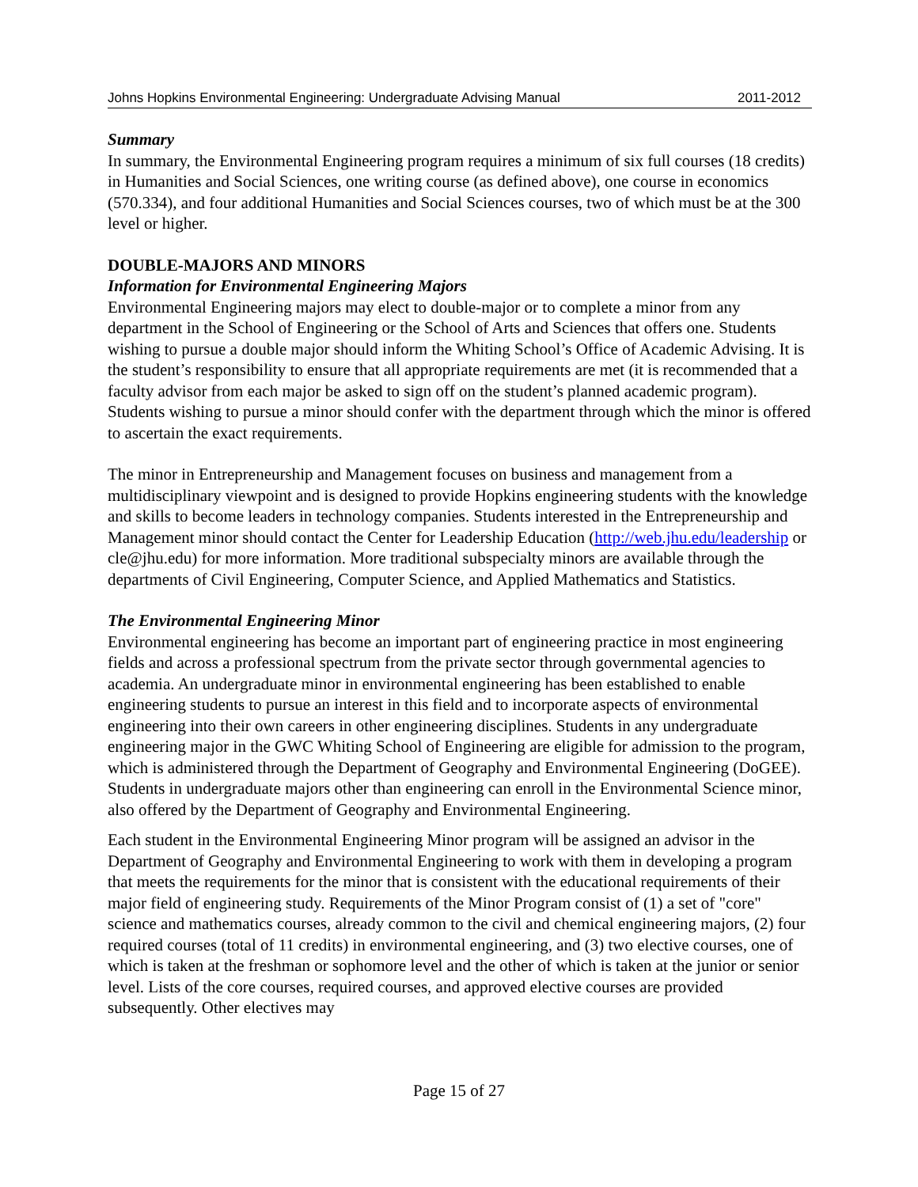Johns Hopkins Environmental Engineering: Undergraduate Advising Manual 2011-2012
Summary
In summary, the Environmental Engineering program requires a minimum of six full courses (18 credits) in Humanities and Social Sciences, one writing course (as defined above), one course in economics (570.334), and four additional Humanities and Social Sciences courses, two of which must be at the 300 level or higher.
DOUBLE-MAJORS AND MINORS
Information for Environmental Engineering Majors
Environmental Engineering majors may elect to double-major or to complete a minor from any department in the School of Engineering or the School of Arts and Sciences that offers one. Students wishing to pursue a double major should inform the Whiting School’s Office of Academic Advising. It is the student’s responsibility to ensure that all appropriate requirements are met (it is recommended that a faculty advisor from each major be asked to sign off on the student’s planned academic program). Students wishing to pursue a minor should confer with the department through which the minor is offered to ascertain the exact requirements.
The minor in Entrepreneurship and Management focuses on business and management from a multidisciplinary viewpoint and is designed to provide Hopkins engineering students with the knowledge and skills to become leaders in technology companies. Students interested in the Entrepreneurship and Management minor should contact the Center for Leadership Education (http://web.jhu.edu/leadership or cle@jhu.edu) for more information. More traditional subspecialty minors are available through the departments of Civil Engineering, Computer Science, and Applied Mathematics and Statistics.
The Environmental Engineering Minor
Environmental engineering has become an important part of engineering practice in most engineering fields and across a professional spectrum from the private sector through governmental agencies to academia. An undergraduate minor in environmental engineering has been established to enable engineering students to pursue an interest in this field and to incorporate aspects of environmental engineering into their own careers in other engineering disciplines. Students in any undergraduate engineering major in the GWC Whiting School of Engineering are eligible for admission to the program, which is administered through the Department of Geography and Environmental Engineering (DoGEE). Students in undergraduate majors other than engineering can enroll in the Environmental Science minor, also offered by the Department of Geography and Environmental Engineering.
Each student in the Environmental Engineering Minor program will be assigned an advisor in the Department of Geography and Environmental Engineering to work with them in developing a program that meets the requirements for the minor that is consistent with the educational requirements of their major field of engineering study. Requirements of the Minor Program consist of (1) a set of "core" science and mathematics courses, already common to the civil and chemical engineering majors, (2) four required courses (total of 11 credits) in environmental engineering, and (3) two elective courses, one of which is taken at the freshman or sophomore level and the other of which is taken at the junior or senior level. Lists of the core courses, required courses, and approved elective courses are provided subsequently. Other electives may
Page 15 of 27